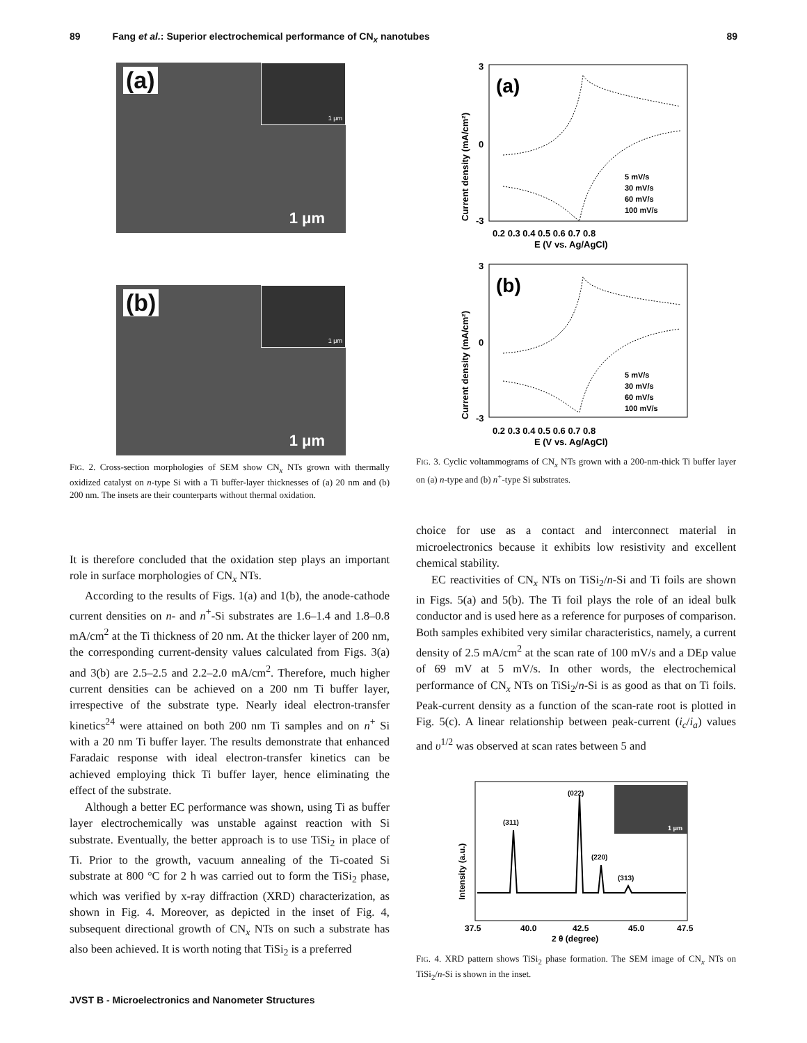89 Fang et al.: Superior electrochemical performance of CN<sub>x</sub> nanotubes 89
(a)
1 μm
1 μm
(b)
1 μm
1 μm
FIG. 2. Cross-section morphologies of SEM show CN<sub>x</sub> NTs grown with thermally oxidized catalyst on n-type Si with a Ti buffer-layer thicknesses of (a) 20 nm and (b) 200 nm. The insets are their counterparts without thermal oxidation.
It is therefore concluded that the oxidation step plays an important role in surface morphologies of CN<sub>x</sub> NTs.
According to the results of Figs. 1(a) and 1(b), the anode-cathode current densities on n- and n<sup>+</sup>-Si substrates are 1.6–1.4 and 1.8–0.8 mA/cm<sup>2</sup> at the Ti thickness of 20 nm. At the thicker layer of 200 nm, the corresponding current-density values calculated from Figs. 3(a) and 3(b) are 2.5–2.5 and 2.2–2.0 mA/cm<sup>2</sup>. Therefore, much higher current densities can be achieved on a 200 nm Ti buffer layer, irrespective of the substrate type. Nearly ideal electron-transfer kinetics<sup>24</sup> were attained on both 200 nm Ti samples and on n<sup>+</sup> Si with a 20 nm Ti buffer layer. The results demonstrate that enhanced Faradaic response with ideal electron-transfer kinetics can be achieved employing thick Ti buffer layer, hence eliminating the effect of the substrate.
Although a better EC performance was shown, using Ti as buffer layer electrochemically was unstable against reaction with Si substrate. Eventually, the better approach is to use TiSi<sub>2</sub> in place of Ti. Prior to the growth, vacuum annealing of the Ti-coated Si substrate at 800 °C for 2 h was carried out to form the TiSi<sub>2</sub> phase, which was verified by x-ray diffraction (XRD) characterization, as shown in Fig. 4. Moreover, as depicted in the inset of Fig. 4, subsequent directional growth of CN<sub>x</sub> NTs on such a substrate has also been achieved. It is worth noting that TiSi<sub>2</sub> is a preferred
(a)
5 mV/s
30 mV/s
60 mV/s
100 mV/s
3
0
-3
0.2 0.3 0.4 0.5 0.6 0.7 0.8
E (V vs. Ag/AgCl)
Current density (mA/cm²)
(b)
5 mV/s
30 mV/s
60 mV/s
100 mV/s
3
0
-3
0.2 0.3 0.4 0.5 0.6 0.7 0.8
E (V vs. Ag/AgCl)
Current density (mA/cm²)
FIG. 3. Cyclic voltammograms of CN<sub>x</sub> NTs grown with a 200-nm-thick Ti buffer layer on (a) n-type and (b) n<sup>+</sup>-type Si substrates.
choice for use as a contact and interconnect material in microelectronics because it exhibits low resistivity and excellent chemical stability.
EC reactivities of CN<sub>x</sub> NTs on TiSi<sub>2</sub>/n-Si and Ti foils are shown in Figs. 5(a) and 5(b). The Ti foil plays the role of an ideal bulk conductor and is used here as a reference for purposes of comparison. Both samples exhibited very similar characteristics, namely, a current density of 2.5 mA/cm<sup>2</sup> at the scan rate of 100 mV/s and a DEp value of 69 mV at 5 mV/s. In other words, the electrochemical performance of CN<sub>x</sub> NTs on TiSi<sub>2</sub>/n-Si is as good as that on Ti foils. Peak-current density as a function of the scan-rate root is plotted in Fig. 5(c). A linear relationship between peak-current (i<sub>c</sub>/i<sub>a</sub>) values and υ<sup>1/2</sup> was observed at scan rates between 5 and
1 μm
(311)
(022)
(220)
(313)
Intensity (a.u.)
37.5
40.0
42.5
45.0
47.5
2 θ (degree)
FIG. 4. XRD pattern shows TiSi<sub>2</sub> phase formation. The SEM image of CN<sub>x</sub> NTs on TiSi<sub>2</sub>/n-Si is shown in the inset.
JVST B - Microelectronics and Nanometer Structures